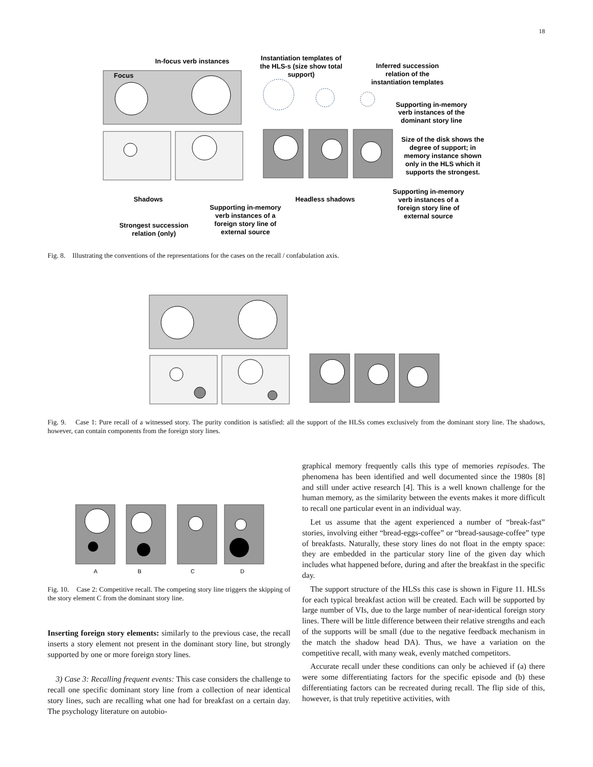18
In-focus verb instances
Focus
Instantiation templates of
the HLS-s (size show total
support)
Inferred succession
relation of the
instantiation templates
Supporting in-memory
verb instances of the
dominant story line
Size of the disk shows the
degree of support; in
memory instance shown
only in the HLS which it
supports the strongest.
Shadows
Headless shadows
Supporting in-memory
verb instances of a
foreign story line of
external source
Supporting in-memory
verb instances of a
foreign story line of
external source
Strongest succession
relation (only)
Fig. 8. Illustrating the conventions of the representations for the cases on the recall / confabulation axis.
Fig. 9. Case 1: Pure recall of a witnessed story. The purity condition is satisfied: all the support of the HLSs comes exclusively from the dominant story line. The shadows, however, can contain components from the foreign story lines.
A
B
C
D
Fig. 10. Case 2: Competitive recall. The competing story line triggers the skipping of the story element C from the dominant story line.
Inserting foreign story elements: similarly to the previous case, the recall inserts a story element not present in the dominant story line, but strongly supported by one or more foreign story lines.
3) Case 3: Recalling frequent events: This case considers the challenge to recall one specific dominant story line from a collection of near identical story lines, such are recalling what one had for breakfast on a certain day. The psychology literature on autobio-
graphical memory frequently calls this type of memories repisodes. The phenomena has been identified and well documented since the 1980s [8] and still under active research [4]. This is a well known challenge for the human memory, as the similarity between the events makes it more difficult to recall one particular event in an individual way.
Let us assume that the agent experienced a number of “break-fast” stories, involving either “bread-eggs-coffee” or “bread-sausage-coffee” type of breakfasts. Naturally, these story lines do not float in the empty space: they are embedded in the particular story line of the given day which includes what happened before, during and after the breakfast in the specific day.
The support structure of the HLSs this case is shown in Figure 11. HLSs for each typical breakfast action will be created. Each will be supported by large number of VIs, due to the large number of near-identical foreign story lines. There will be little difference between their relative strengths and each of the supports will be small (due to the negative feedback mechanism in the match the shadow head DA). Thus, we have a variation on the competitive recall, with many weak, evenly matched competitors.
Accurate recall under these conditions can only be achieved if (a) there were some differentiating factors for the specific episode and (b) these differentiating factors can be recreated during recall. The flip side of this, however, is that truly repetitive activities, with